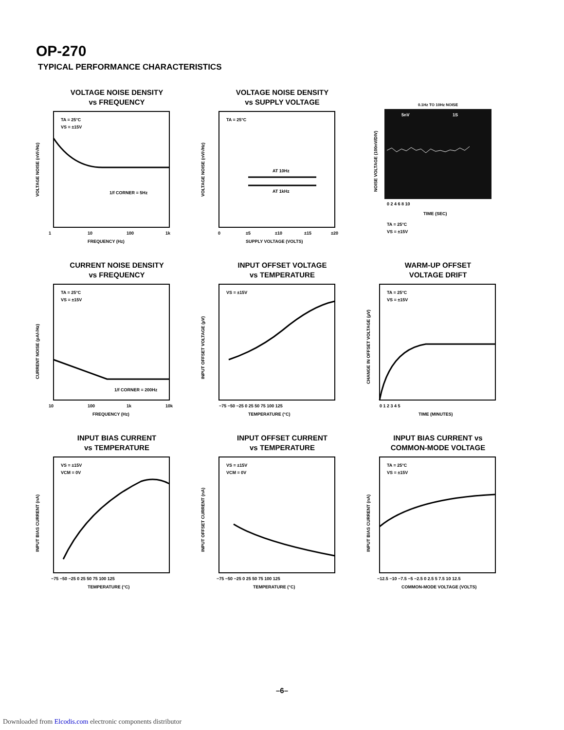OP-270
TYPICAL PERFORMANCE CHARACTERISTICS
VOLTAGE NOISE DENSITY
vs FREQUENCY
TA = 25°C
VS = ±15V
1/f CORNER = 5Hz
1
10
100
1k
FREQUENCY (Hz)
VOLTAGE NOISE (nV/√Hz)
VOLTAGE NOISE DENSITY
vs SUPPLY VOLTAGE
TA = 25°C
AT 10Hz
AT 1kHz
0
±5
±10
±15
±20
SUPPLY VOLTAGE (VOLTS)
VOLTAGE NOISE (nV/√Hz)
0.1Hz TO 10Hz NOISE
5nV
1S
0 2 4 6 8 10
TIME (SEC)
TA = 25°C
VS = ±15V
NOISE VOLTAGE (100nV/DIV)
CURRENT NOISE DENSITY
vs FREQUENCY
TA = 25°C
VS = ±15V
1/f CORNER = 200Hz
10
100
1k
10k
FREQUENCY (Hz)
CURRENT NOISE (pA/√Hz)
INPUT OFFSET VOLTAGE
vs TEMPERATURE
VS = ±15V
−75 −50 −25 0 25 50 75 100 125
TEMPERATURE (°C)
INPUT OFFSET VOLTAGE (µV)
WARM-UP OFFSET
VOLTAGE DRIFT
TA = 25°C
VS = ±15V
0 1 2 3 4 5
TIME (MINUTES)
CHANGE IN OFFSET VOLTAGE (µV)
INPUT BIAS CURRENT
vs TEMPERATURE
VS = ±15V
VCM = 0V
−75 −50 −25 0 25 50 75 100 125
TEMPERATURE (°C)
INPUT BIAS CURRENT (nA)
INPUT OFFSET CURRENT
vs TEMPERATURE
VS = ±15V
VCM = 0V
−75 −50 −25 0 25 50 75 100 125
TEMPERATURE (°C)
INPUT OFFSET CURRENT (nA)
INPUT BIAS CURRENT vs
COMMON-MODE VOLTAGE
TA = 25°C
VS = ±15V
−12.5 −10 −7.5 −5 −2.5 0 2.5 5 7.5 10 12.5
COMMON-MODE VOLTAGE (VOLTS)
INPUT BIAS CURRENT (nA)
–6–
Downloaded from Elcodis.com electronic components distributor